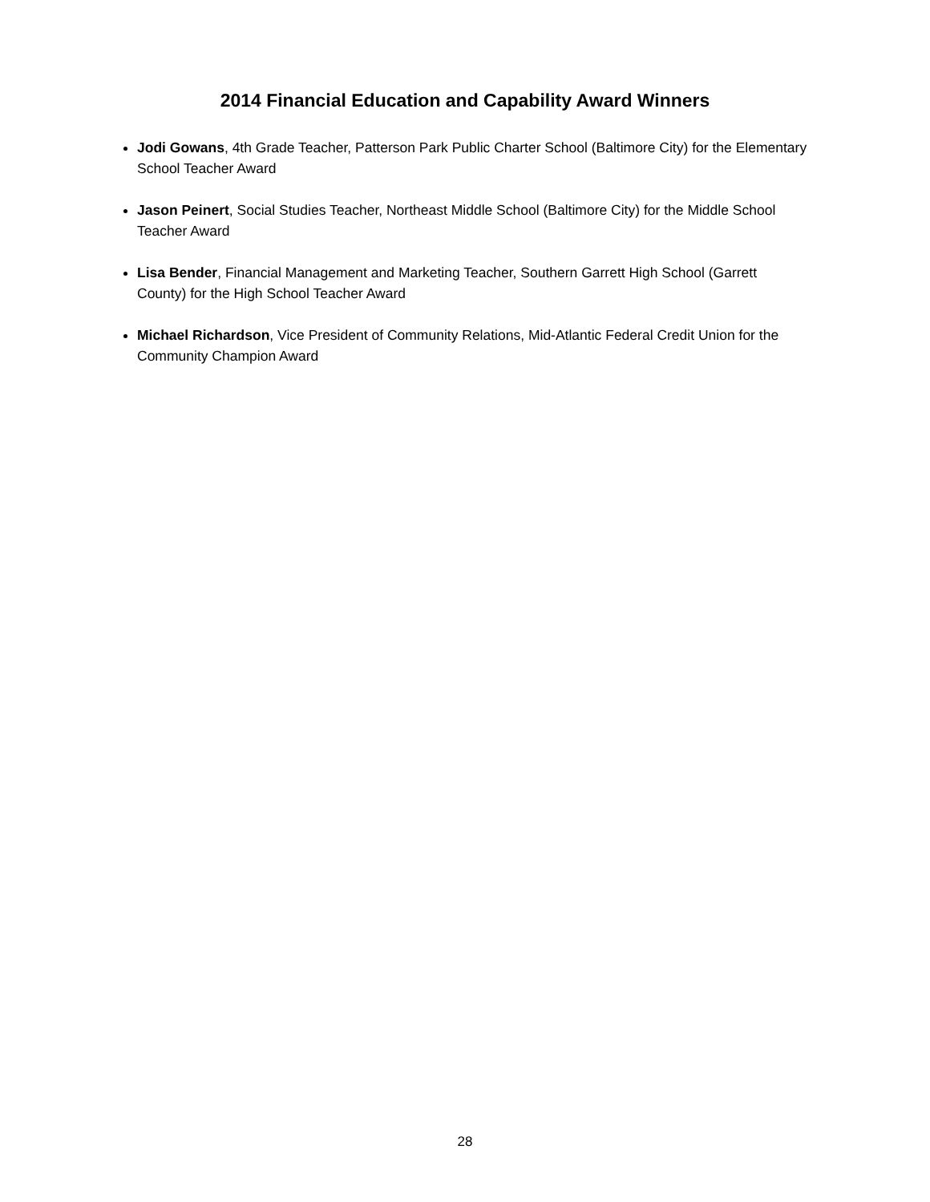2014 Financial Education and Capability Award Winners
Jodi Gowans, 4th Grade Teacher, Patterson Park Public Charter School (Baltimore City) for the Elementary School Teacher Award
Jason Peinert, Social Studies Teacher, Northeast Middle School (Baltimore City) for the Middle School Teacher Award
Lisa Bender, Financial Management and Marketing Teacher, Southern Garrett High School (Garrett County) for the High School Teacher Award
Michael Richardson, Vice President of Community Relations, Mid-Atlantic Federal Credit Union for the Community Champion Award
28